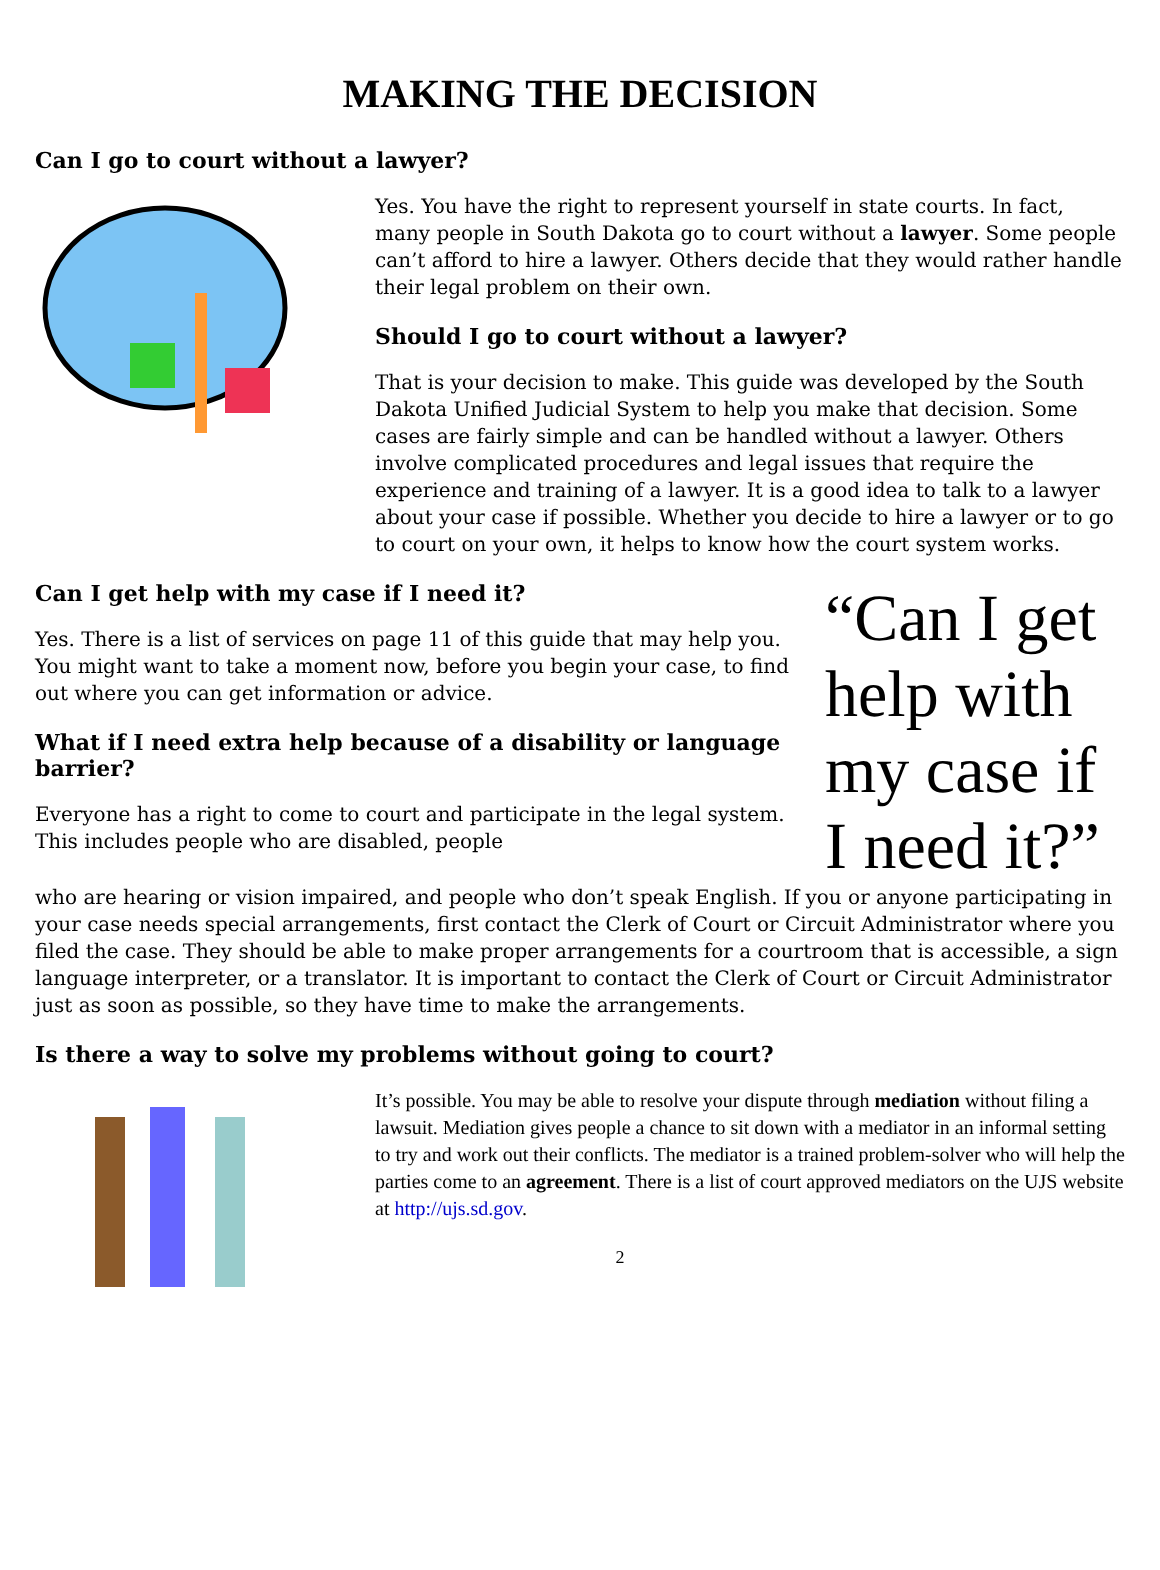MAKING THE DECISION
Can I go to court without a lawyer?
Yes. You have the right to represent yourself in state courts. In fact, many people in South Dakota go to court without a lawyer. Some people can’t afford to hire a lawyer. Others decide that they would rather handle their legal problem on their own.
Should I go to court without a lawyer?
That is your decision to make. This guide was developed by the South Dakota Unified Judicial System to help you make that decision. Some cases are fairly simple and can be handled without a lawyer. Others involve complicated procedures and legal issues that require the experience and training of a lawyer. It is a good idea to talk to a lawyer about your case if possible. Whether you decide to hire a lawyer or to go to court on your own, it helps to know how the court system works.
Can I get help with my case if I need it?
Yes. There is a list of services on page 11 of this guide that may help you. You might want to take a moment now, before you begin your case, to find out where you can get information or advice.
What if I need extra help because of a disability or language barrier?
Everyone has a right to come to court and participate in the legal system. This includes people who are disabled, people
“Can I get help with my case if I need it?”
who are hearing or vision impaired, and people who don’t speak English. If you or anyone participating in your case needs special arrangements, first contact the Clerk of Court or Circuit Administrator where you filed the case. They should be able to make proper arrangements for a courtroom that is accessible, a sign language interpreter, or a translator. It is important to contact the Clerk of Court or Circuit Administrator just as soon as possible, so they have time to make the arrangements.
Is there a way to solve my problems without going to court?
It’s possible. You may be able to resolve your dispute through mediation without filing a lawsuit. Mediation gives people a chance to sit down with a mediator in an informal setting to try and work out their conflicts. The mediator is a trained problem-solver who will help the parties come to an agreement. There is a list of court approved mediators on the UJS website at http://ujs.sd.gov.
2